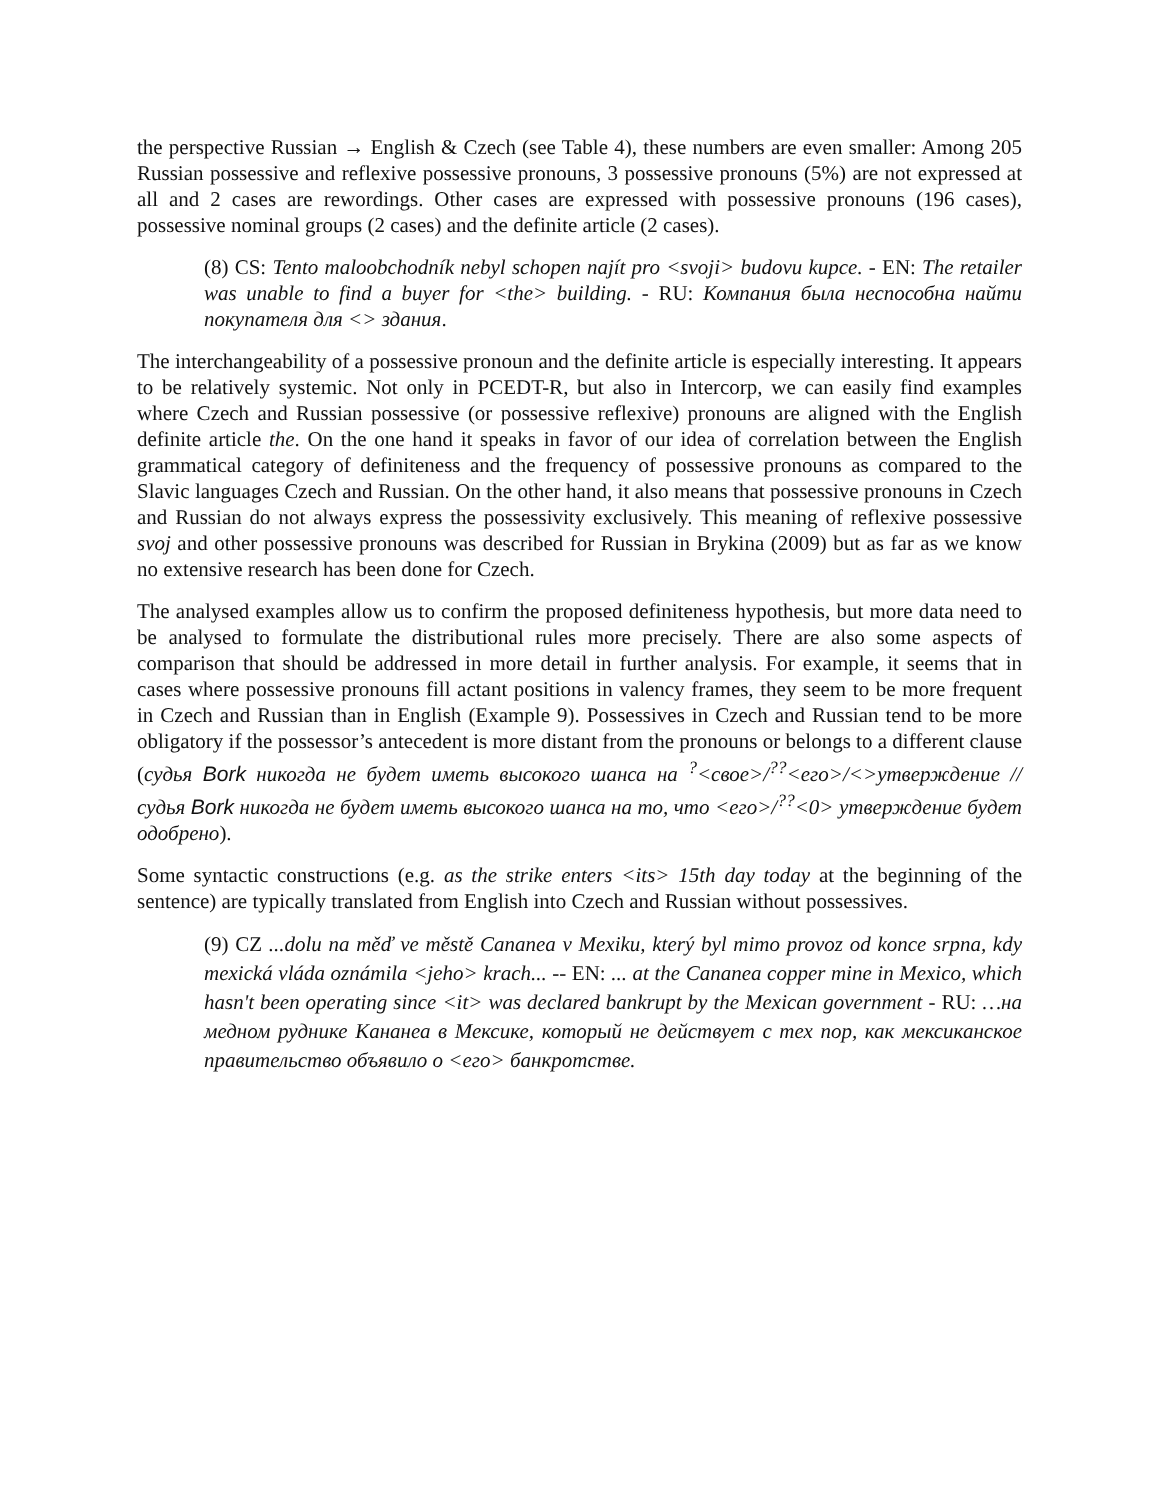the perspective Russian → English & Czech (see Table 4), these numbers are even smaller: Among 205 Russian possessive and reflexive possessive pronouns, 3 possessive pronouns (5%) are not expressed at all and 2 cases are rewordings. Other cases are expressed with possessive pronouns (196 cases), possessive nominal groups (2 cases) and the definite article (2 cases).
(8) CS: Tento maloobchodník nebyl schopen najít pro <svoji> budovu kupce. - EN: The retailer was unable to find a buyer for <the> building. - RU: Компания была неспособна найти покупателя для <> здания.
The interchangeability of a possessive pronoun and the definite article is especially interesting. It appears to be relatively systemic. Not only in PCEDT-R, but also in Intercorp, we can easily find examples where Czech and Russian possessive (or possessive reflexive) pronouns are aligned with the English definite article the. On the one hand it speaks in favor of our idea of correlation between the English grammatical category of definiteness and the frequency of possessive pronouns as compared to the Slavic languages Czech and Russian. On the other hand, it also means that possessive pronouns in Czech and Russian do not always express the possessivity exclusively. This meaning of reflexive possessive svoj and other possessive pronouns was described for Russian in Brykina (2009) but as far as we know no extensive research has been done for Czech.
The analysed examples allow us to confirm the proposed definiteness hypothesis, but more data need to be analysed to formulate the distributional rules more precisely. There are also some aspects of comparison that should be addressed in more detail in further analysis. For example, it seems that in cases where possessive pronouns fill actant positions in valency frames, they seem to be more frequent in Czech and Russian than in English (Example 9). Possessives in Czech and Russian tend to be more obligatory if the possessor’s antecedent is more distant from the pronouns or belongs to a different clause (судья Bork никогда не будет иметь высокого шанса на <sup>?</sup><свое>/<sup>??</sup><его>/<>утверждение // судья Bork никогда не будет иметь высокого шанса на то, что <его>/<sup>??</sup><0> утверждение будет одобрено).
Some syntactic constructions (e.g. as the strike enters <its> 15th day today at the beginning of the sentence) are typically translated from English into Czech and Russian without possessives.
(9) CZ ...dolu na měď ve městě Cananea v Mexiku, který byl mimo provoz od konce srpna, kdy mexická vláda oznámila <jeho> krach... -- EN: ... at the Cananea copper mine in Mexico, which hasn't been operating since <it> was declared bankrupt by the Mexican government - RU: …на медном руднике Кананеа в Мексике, который не действует с тех пор, как мексиканское правительство объявило о <его> банкротстве.